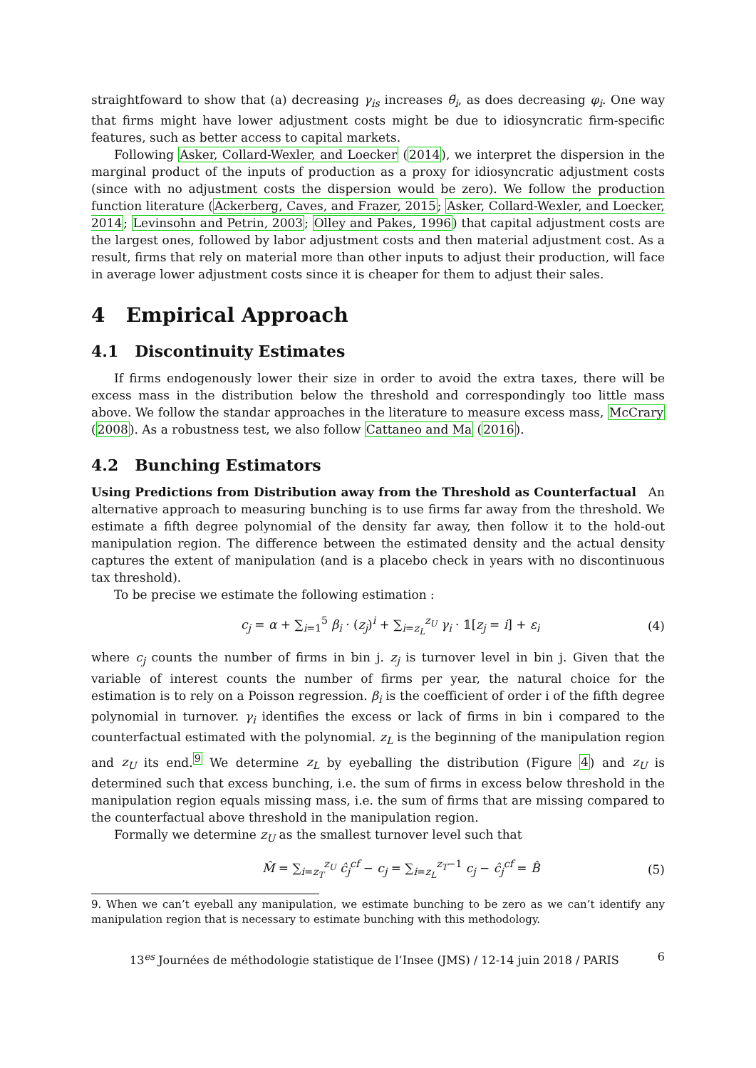straightfoward to show that (a) decreasing γ<sub>is</sub> increases θ̃<sub>i</sub>, as does decreasing φ<sub>i</sub>. One way that firms might have lower adjustment costs might be due to idiosyncratic firm-specific features, such as better access to capital markets.
Following Asker, Collard-Wexler, and Loecker (2014), we interpret the dispersion in the marginal product of the inputs of production as a proxy for idiosyncratic adjustment costs (since with no adjustment costs the dispersion would be zero). We follow the production function literature (Ackerberg, Caves, and Frazer, 2015; Asker, Collard-Wexler, and Loecker, 2014; Levinsohn and Petrin, 2003; Olley and Pakes, 1996) that capital adjustment costs are the largest ones, followed by labor adjustment costs and then material adjustment cost. As a result, firms that rely on material more than other inputs to adjust their production, will face in average lower adjustment costs since it is cheaper for them to adjust their sales.
4 Empirical Approach
4.1 Discontinuity Estimates
If firms endogenously lower their size in order to avoid the extra taxes, there will be excess mass in the distribution below the threshold and correspondingly too little mass above. We follow the standar approaches in the literature to measure excess mass, McCrary (2008). As a robustness test, we also follow Cattaneo and Ma (2016).
4.2 Bunching Estimators
Using Predictions from Distribution away from the Threshold as Counterfactual An alternative approach to measuring bunching is to use firms far away from the threshold. We estimate a fifth degree polynomial of the density far away, then follow it to the hold-out manipulation region. The difference between the estimated density and the actual density captures the extent of manipulation (and is a placebo check in years with no discontinuous tax threshold).
To be precise we estimate the following estimation :
c<sub>j</sub> = α + ∑<sub>i=1</sub><sup>5</sup> β<sub>i</sub> · (z<sub>j</sub>)<sup>i</sup> + ∑<sub>i=z<sub>L</sub></sub><sup>z<sub>U</sub></sup> γ<sub>i</sub> · 𝟙[z<sub>j</sub> = i] + ε<sub>i</sub> (4)
where c<sub>j</sub> counts the number of firms in bin j. z<sub>j</sub> is turnover level in bin j. Given that the variable of interest counts the number of firms per year, the natural choice for the estimation is to rely on a Poisson regression. β<sub>i</sub> is the coefficient of order i of the fifth degree polynomial in turnover. γ<sub>i</sub> identifies the excess or lack of firms in bin i compared to the counterfactual estimated with the polynomial. z<sub>L</sub> is the beginning of the manipulation region and z<sub>U</sub> its end.<sup>9</sup> We determine z<sub>L</sub> by eyeballing the distribution (Figure 4) and z<sub>U</sub> is determined such that excess bunching, i.e. the sum of firms in excess below threshold in the manipulation region equals missing mass, i.e. the sum of firms that are missing compared to the counterfactual above threshold in the manipulation region.
Formally we determine z<sub>U</sub> as the smallest turnover level such that
M̂ = ∑<sub>i=z<sub>T</sub></sub><sup>z<sub>U</sub></sup> ĉ<sub>j</sub><sup>cf</sup> − c<sub>j</sub> = ∑<sub>i=z<sub>L</sub></sub><sup>z<sub>T</sub>−1</sup> c<sub>j</sub> − ĉ<sub>j</sub><sup>cf</sup> = B̂ (5)
9. When we can’t eyeball any manipulation, we estimate bunching to be zero as we can’t identify any manipulation region that is necessary to estimate bunching with this methodology.
13<sup>es</sup> Journées de méthodologie statistique de l’Insee (JMS) / 12-14 juin 2018 / PARIS 6